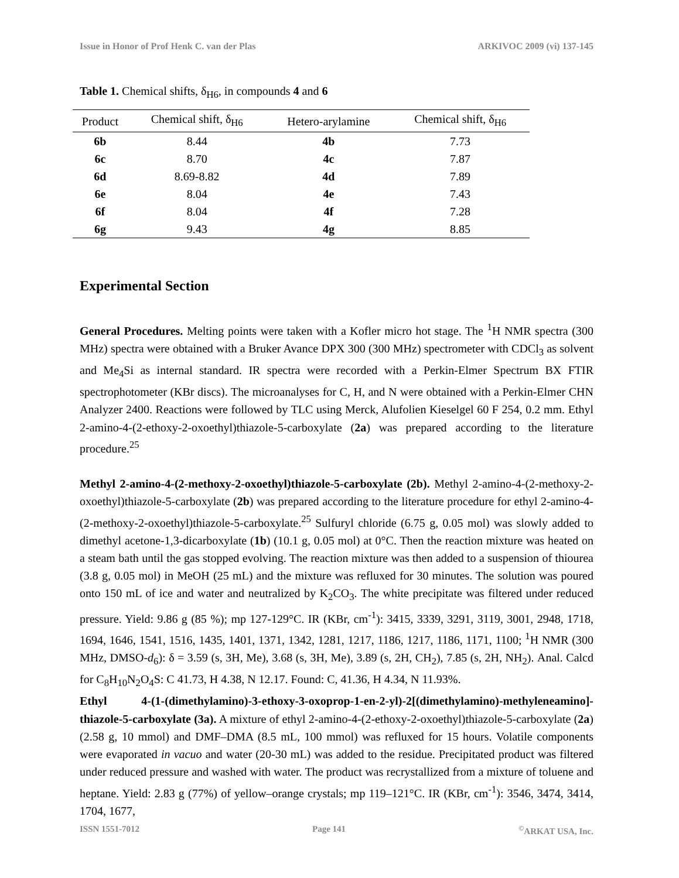Issue in Honor of Prof Henk C. van der Plas ARKIVOC 2009 (vi) 137-145
Table 1. Chemical shifts, δ<sub>H6</sub>, in compounds 4 and 6
| Product | Chemical shift, δ<sub>H6</sub> | Hetero-arylamine | Chemical shift, δ<sub>H6</sub> |
| --- | --- | --- | --- |
| 6b | 8.44 | 4b | 7.73 |
| 6c | 8.70 | 4c | 7.87 |
| 6d | 8.69-8.82 | 4d | 7.89 |
| 6e | 8.04 | 4e | 7.43 |
| 6f | 8.04 | 4f | 7.28 |
| 6g | 9.43 | 4g | 8.85 |
Experimental Section
General Procedures. Melting points were taken with a Kofler micro hot stage. The <sup>1</sup>H NMR spectra (300 MHz) spectra were obtained with a Bruker Avance DPX 300 (300 MHz) spectrometer with CDCl<sub>3</sub> as solvent and Me<sub>4</sub>Si as internal standard. IR spectra were recorded with a Perkin-Elmer Spectrum BX FTIR spectrophotometer (KBr discs). The microanalyses for C, H, and N were obtained with a Perkin-Elmer CHN Analyzer 2400. Reactions were followed by TLC using Merck, Alufolien Kieselgel 60 F 254, 0.2 mm. Ethyl 2-amino-4-(2-ethoxy-2-oxoethyl)thiazole-5-carboxylate (2a) was prepared according to the literature procedure.<sup>25</sup>
Methyl 2-amino-4-(2-methoxy-2-oxoethyl)thiazole-5-carboxylate (2b). Methyl 2-amino-4-(2-methoxy-2-oxoethyl)thiazole-5-carboxylate (2b) was prepared according to the literature procedure for ethyl 2-amino-4-(2-methoxy-2-oxoethyl)thiazole-5-carboxylate.<sup>25</sup> Sulfuryl chloride (6.75 g, 0.05 mol) was slowly added to dimethyl acetone-1,3-dicarboxylate (1b) (10.1 g, 0.05 mol) at 0°C. Then the reaction mixture was heated on a steam bath until the gas stopped evolving. The reaction mixture was then added to a suspension of thiourea (3.8 g, 0.05 mol) in MeOH (25 mL) and the mixture was refluxed for 30 minutes. The solution was poured onto 150 mL of ice and water and neutralized by K<sub>2</sub>CO<sub>3</sub>. The white precipitate was filtered under reduced pressure. Yield: 9.86 g (85 %); mp 127-129°C. IR (KBr, cm<sup>-1</sup>): 3415, 3339, 3291, 3119, 3001, 2948, 1718, 1694, 1646, 1541, 1516, 1435, 1401, 1371, 1342, 1281, 1217, 1186, 1217, 1186, 1171, 1100; <sup>1</sup>H NMR (300 MHz, DMSO-d<sub>6</sub>): δ = 3.59 (s, 3H, Me), 3.68 (s, 3H, Me), 3.89 (s, 2H, CH<sub>2</sub>), 7.85 (s, 2H, NH<sub>2</sub>). Anal. Calcd for C<sub>8</sub>H<sub>10</sub>N<sub>2</sub>O<sub>4</sub>S: C 41.73, H 4.38, N 12.17. Found: C, 41.36, H 4.34, N 11.93%.
Ethyl 4-(1-(dimethylamino)-3-ethoxy-3-oxoprop-1-en-2-yl)-2[(dimethylamino)-methyleneamino]-thiazole-5-carboxylate (3a). A mixture of ethyl 2-amino-4-(2-ethoxy-2-oxoethyl)thiazole-5-carboxylate (2a) (2.58 g, 10 mmol) and DMF–DMA (8.5 mL, 100 mmol) was refluxed for 15 hours. Volatile components were evaporated in vacuo and water (20-30 mL) was added to the residue. Precipitated product was filtered under reduced pressure and washed with water. The product was recrystallized from a mixture of toluene and heptane. Yield: 2.83 g (77%) of yellow–orange crystals; mp 119–121°C. IR (KBr, cm<sup>-1</sup>): 3546, 3474, 3414, 1704, 1677,
ISSN 1551-7012 Page 141<sup>©</sup>ARKAT USA, Inc.